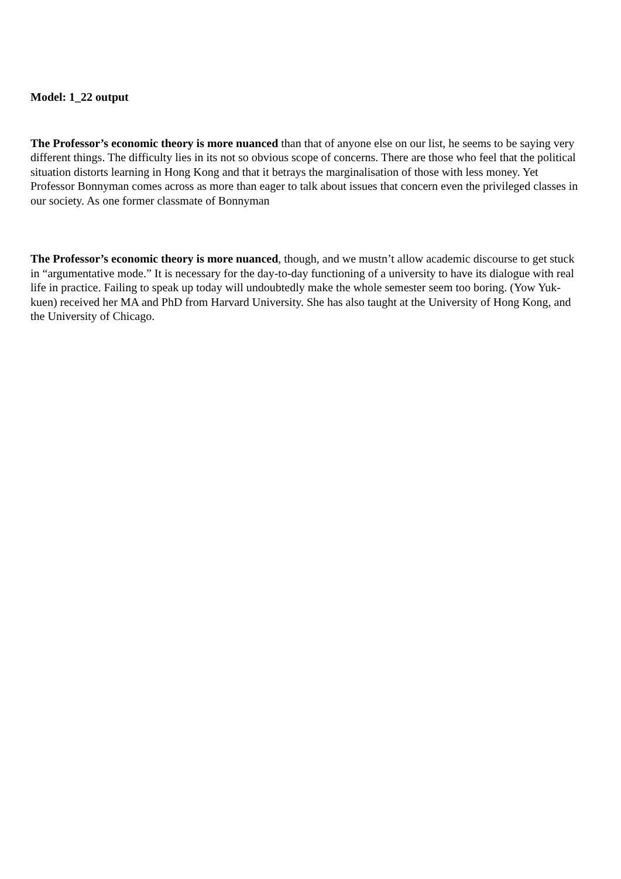Model: 1_22 output
The Professor’s economic theory is more nuanced than that of anyone else on our list, he seems to be saying very different things. The difficulty lies in its not so obvious scope of concerns. There are those who feel that the political situation distorts learning in Hong Kong and that it betrays the marginalisation of those with less money. Yet Professor Bonnyman comes across as more than eager to talk about issues that concern even the privileged classes in our society. As one former classmate of Bonnyman
The Professor’s economic theory is more nuanced, though, and we mustn’t allow academic discourse to get stuck in “argumentative mode.” It is necessary for the day-to-day functioning of a university to have its dialogue with real life in practice. Failing to speak up today will undoubtedly make the whole semester seem too boring. (Yow Yuk-kuen) received her MA and PhD from Harvard University. She has also taught at the University of Hong Kong, and the University of Chicago.